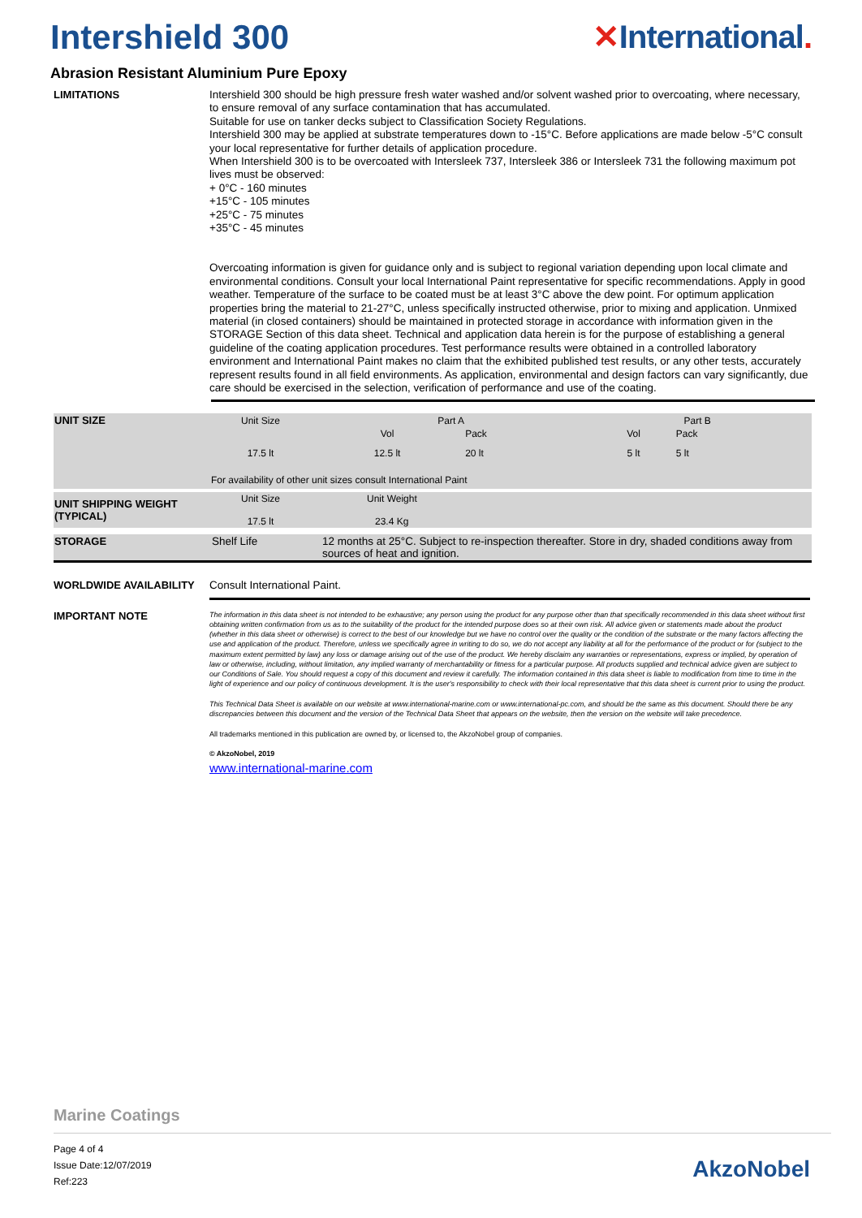Intershield 300 ✕International.
Abrasion Resistant Aluminium Pure Epoxy
LIMITATIONS
Intershield 300 should be high pressure fresh water washed and/or solvent washed prior to overcoating, where necessary, to ensure removal of any surface contamination that has accumulated.
Suitable for use on tanker decks subject to Classification Society Regulations.
Intershield 300 may be applied at substrate temperatures down to -15°C. Before applications are made below -5°C consult your local representative for further details of application procedure.
When Intershield 300 is to be overcoated with Intersleek 737, Intersleek 386 or Intersleek 731 the following maximum pot lives must be observed:
+ 0°C - 160 minutes
+15°C - 105 minutes
+25°C - 75 minutes
+35°C - 45 minutes
Overcoating information is given for guidance only and is subject to regional variation depending upon local climate and environmental conditions. Consult your local International Paint representative for specific recommendations. Apply in good weather. Temperature of the surface to be coated must be at least 3°C above the dew point. For optimum application properties bring the material to 21-27°C, unless specifically instructed otherwise, prior to mixing and application. Unmixed material (in closed containers) should be maintained in protected storage in accordance with information given in the STORAGE Section of this data sheet. Technical and application data herein is for the purpose of establishing a general guideline of the coating application procedures. Test performance results were obtained in a controlled laboratory environment and International Paint makes no claim that the exhibited published test results, or any other tests, accurately represent results found in all field environments. As application, environmental and design factors can vary significantly, due care should be exercised in the selection, verification of performance and use of the coating.
| UNIT SIZE | Unit Size | Part A | | Part B | | |
| | | Vol | Pack | Vol | Pack | |
| | 17.5 lt | 12.5 lt | 20 lt | 5 lt | 5 lt | |
| | For availability of other unit sizes consult International Paint | | | | | |
| UNIT SHIPPING WEIGHT (TYPICAL) | Unit Size 17.5 lt | Unit Weight 23.4 Kg |
| STORAGE | Shelf Life | 12 months at 25°C. Subject to re-inspection thereafter. Store in dry, shaded conditions away from sources of heat and ignition. |
WORLDWIDE AVAILABILITY
Consult International Paint.
IMPORTANT NOTE
The information in this data sheet is not intended to be exhaustive; any person using the product for any purpose other than that specifically recommended in this data sheet without first obtaining written confirmation from us as to the suitability of the product for the intended purpose does so at their own risk. All advice given or statements made about the product (whether in this data sheet or otherwise) is correct to the best of our knowledge but we have no control over the quality or the condition of the substrate or the many factors affecting the use and application of the product. Therefore, unless we specifically agree in writing to do so, we do not accept any liability at all for the performance of the product or for (subject to the maximum extent permitted by law) any loss or damage arising out of the use of the product. We hereby disclaim any warranties or representations, express or implied, by operation of law or otherwise, including, without limitation, any implied warranty of merchantability or fitness for a particular purpose. All products supplied and technical advice given are subject to our Conditions of Sale. You should request a copy of this document and review it carefully. The information contained in this data sheet is liable to modification from time to time in the light of experience and our policy of continuous development. It is the user's responsibility to check with their local representative that this data sheet is current prior to using the product.
This Technical Data Sheet is available on our website at www.international-marine.com or www.international-pc.com, and should be the same as this document. Should there be any discrepancies between this document and the version of the Technical Data Sheet that appears on the website, then the version on the website will take precedence.
All trademarks mentioned in this publication are owned by, or licensed to, the AkzoNobel group of companies.
© AkzoNobel, 2019
www.international-marine.com
Marine Coatings
Page 4 of 4
Issue Date:12/07/2019
Ref:223
AkzoNobel